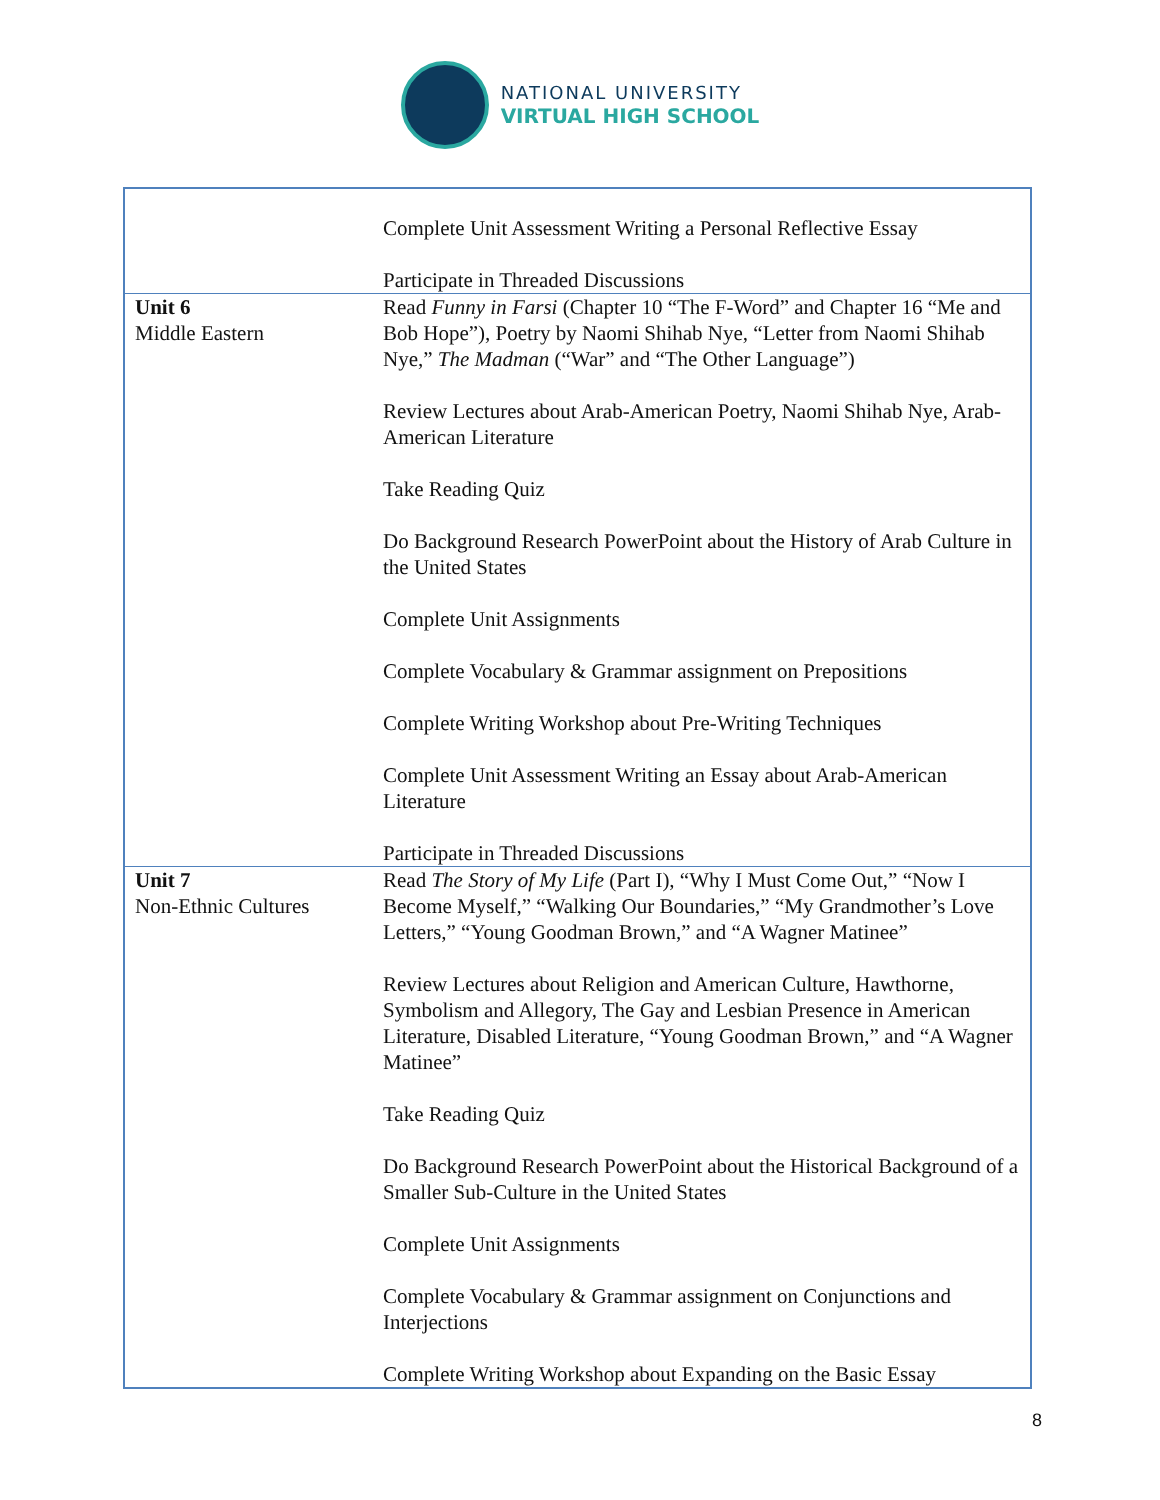NATIONAL UNIVERSITY
VIRTUAL HIGH SCHOOL
| | Complete Unit Assessment Writing a Personal Reflective Essay Participate in Threaded Discussions |
| Unit 6 Middle Eastern | Read Funny in Farsi (Chapter 10 “The F-Word” and Chapter 16 “Me and Bob Hope”), Poetry by Naomi Shihab Nye, “Letter from Naomi Shihab Nye,” The Madman (“War” and “The Other Language”) Review Lectures about Arab-American Poetry, Naomi Shihab Nye, Arab-American Literature Take Reading Quiz Do Background Research PowerPoint about the History of Arab Culture in the United States Complete Unit Assignments Complete Vocabulary & Grammar assignment on Prepositions Complete Writing Workshop about Pre-Writing Techniques Complete Unit Assessment Writing an Essay about Arab-American Literature Participate in Threaded Discussions |
| Unit 7 Non-Ethnic Cultures | Read The Story of My Life (Part I), “Why I Must Come Out,” “Now I Become Myself,” “Walking Our Boundaries,” “My Grandmother’s Love Letters,” “Young Goodman Brown,” and “A Wagner Matinee” Review Lectures about Religion and American Culture, Hawthorne, Symbolism and Allegory, The Gay and Lesbian Presence in American Literature, Disabled Literature, “Young Goodman Brown,” and “A Wagner Matinee” Take Reading Quiz Do Background Research PowerPoint about the Historical Background of a Smaller Sub-Culture in the United States Complete Unit Assignments Complete Vocabulary & Grammar assignment on Conjunctions and Interjections Complete Writing Workshop about Expanding on the Basic Essay |
8